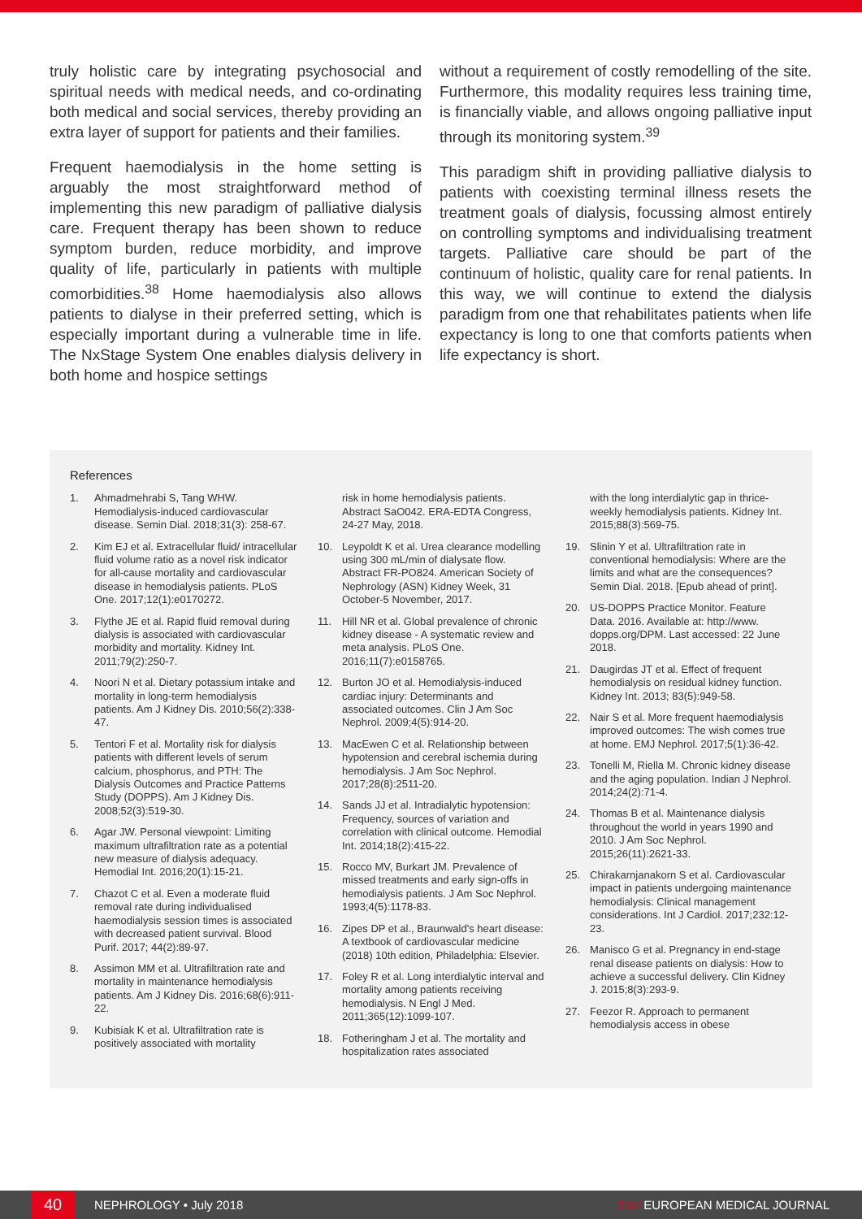truly holistic care by integrating psychosocial and spiritual needs with medical needs, and co-ordinating both medical and social services, thereby providing an extra layer of support for patients and their families.
Frequent haemodialysis in the home setting is arguably the most straightforward method of implementing this new paradigm of palliative dialysis care. Frequent therapy has been shown to reduce symptom burden, reduce morbidity, and improve quality of life, particularly in patients with multiple comorbidities.<sup>38</sup> Home haemodialysis also allows patients to dialyse in their preferred setting, which is especially important during a vulnerable time in life. The NxStage System One enables dialysis delivery in both home and hospice settings
without a requirement of costly remodelling of the site. Furthermore, this modality requires less training time, is financially viable, and allows ongoing palliative input through its monitoring system.<sup>39</sup>
This paradigm shift in providing palliative dialysis to patients with coexisting terminal illness resets the treatment goals of dialysis, focussing almost entirely on controlling symptoms and individualising treatment targets. Palliative care should be part of the continuum of holistic, quality care for renal patients. In this way, we will continue to extend the dialysis paradigm from one that rehabilitates patients when life expectancy is long to one that comforts patients when life expectancy is short.
References
1. Ahmadmehrabi S, Tang WHW. Hemodialysis-induced cardiovascular disease. Semin Dial. 2018;31(3): 258-67.
2. Kim EJ et al. Extracellular fluid/ intracellular fluid volume ratio as a novel risk indicator for all-cause mortality and cardiovascular disease in hemodialysis patients. PLoS One. 2017;12(1):e0170272.
3. Flythe JE et al. Rapid fluid removal during dialysis is associated with cardiovascular morbidity and mortality. Kidney Int. 2011;79(2):250-7.
4. Noori N et al. Dietary potassium intake and mortality in long-term hemodialysis patients. Am J Kidney Dis. 2010;56(2):338-47.
5. Tentori F et al. Mortality risk for dialysis patients with different levels of serum calcium, phosphorus, and PTH: The Dialysis Outcomes and Practice Patterns Study (DOPPS). Am J Kidney Dis. 2008;52(3):519-30.
6. Agar JW. Personal viewpoint: Limiting maximum ultrafiltration rate as a potential new measure of dialysis adequacy. Hemodial Int. 2016;20(1):15-21.
7. Chazot C et al. Even a moderate fluid removal rate during individualised haemodialysis session times is associated with decreased patient survival. Blood Purif. 2017; 44(2):89-97.
8. Assimon MM et al. Ultrafiltration rate and mortality in maintenance hemodialysis patients. Am J Kidney Dis. 2016;68(6):911-22.
9. Kubisiak K et al. Ultrafiltration rate is positively associated with mortality
risk in home hemodialysis patients. Abstract SaO042. ERA-EDTA Congress, 24-27 May, 2018.
10. Leypoldt K et al. Urea clearance modelling using 300 mL/min of dialysate flow. Abstract FR-PO824. American Society of Nephrology (ASN) Kidney Week, 31 October-5 November, 2017.
11. Hill NR et al. Global prevalence of chronic kidney disease - A systematic review and meta analysis. PLoS One. 2016;11(7):e0158765.
12. Burton JO et al. Hemodialysis-induced cardiac injury: Determinants and associated outcomes. Clin J Am Soc Nephrol. 2009;4(5):914-20.
13. MacEwen C et al. Relationship between hypotension and cerebral ischemia during hemodialysis. J Am Soc Nephrol. 2017;28(8):2511-20.
14. Sands JJ et al. Intradialytic hypotension: Frequency, sources of variation and correlation with clinical outcome. Hemodial Int. 2014;18(2):415-22.
15. Rocco MV, Burkart JM. Prevalence of missed treatments and early sign-offs in hemodialysis patients. J Am Soc Nephrol. 1993;4(5):1178-83.
16. Zipes DP et al., Braunwald's heart disease: A textbook of cardiovascular medicine (2018) 10th edition, Philadelphia: Elsevier.
17. Foley R et al. Long interdialytic interval and mortality among patients receiving hemodialysis. N Engl J Med. 2011;365(12):1099-107.
18. Fotheringham J et al. The mortality and hospitalization rates associated
with the long interdialytic gap in thrice-weekly hemodialysis patients. Kidney Int. 2015;88(3):569-75.
19. Slinin Y et al. Ultrafiltration rate in conventional hemodialysis: Where are the limits and what are the consequences? Semin Dial. 2018. [Epub ahead of print].
20. US-DOPPS Practice Monitor. Feature Data. 2016. Available at: http://www. dopps.org/DPM. Last accessed: 22 June 2018.
21. Daugirdas JT et al. Effect of frequent hemodialysis on residual kidney function. Kidney Int. 2013; 83(5):949-58.
22. Nair S et al. More frequent haemodialysis improved outcomes: The wish comes true at home. EMJ Nephrol. 2017;5(1):36-42.
23. Tonelli M, Riella M. Chronic kidney disease and the aging population. Indian J Nephrol. 2014;24(2):71-4.
24. Thomas B et al. Maintenance dialysis throughout the world in years 1990 and 2010. J Am Soc Nephrol. 2015;26(11):2621-33.
25. Chirakarnjanakorn S et al. Cardiovascular impact in patients undergoing maintenance hemodialysis: Clinical management considerations. Int J Cardiol. 2017;232:12-23.
26. Manisco G et al. Pregnancy in end-stage renal disease patients on dialysis: How to achieve a successful delivery. Clin Kidney J. 2015;8(3):293-9.
27. Feezor R. Approach to permanent hemodialysis access in obese
40
NEPHROLOGY • July 2018 EMJ EUROPEAN MEDICAL JOURNAL